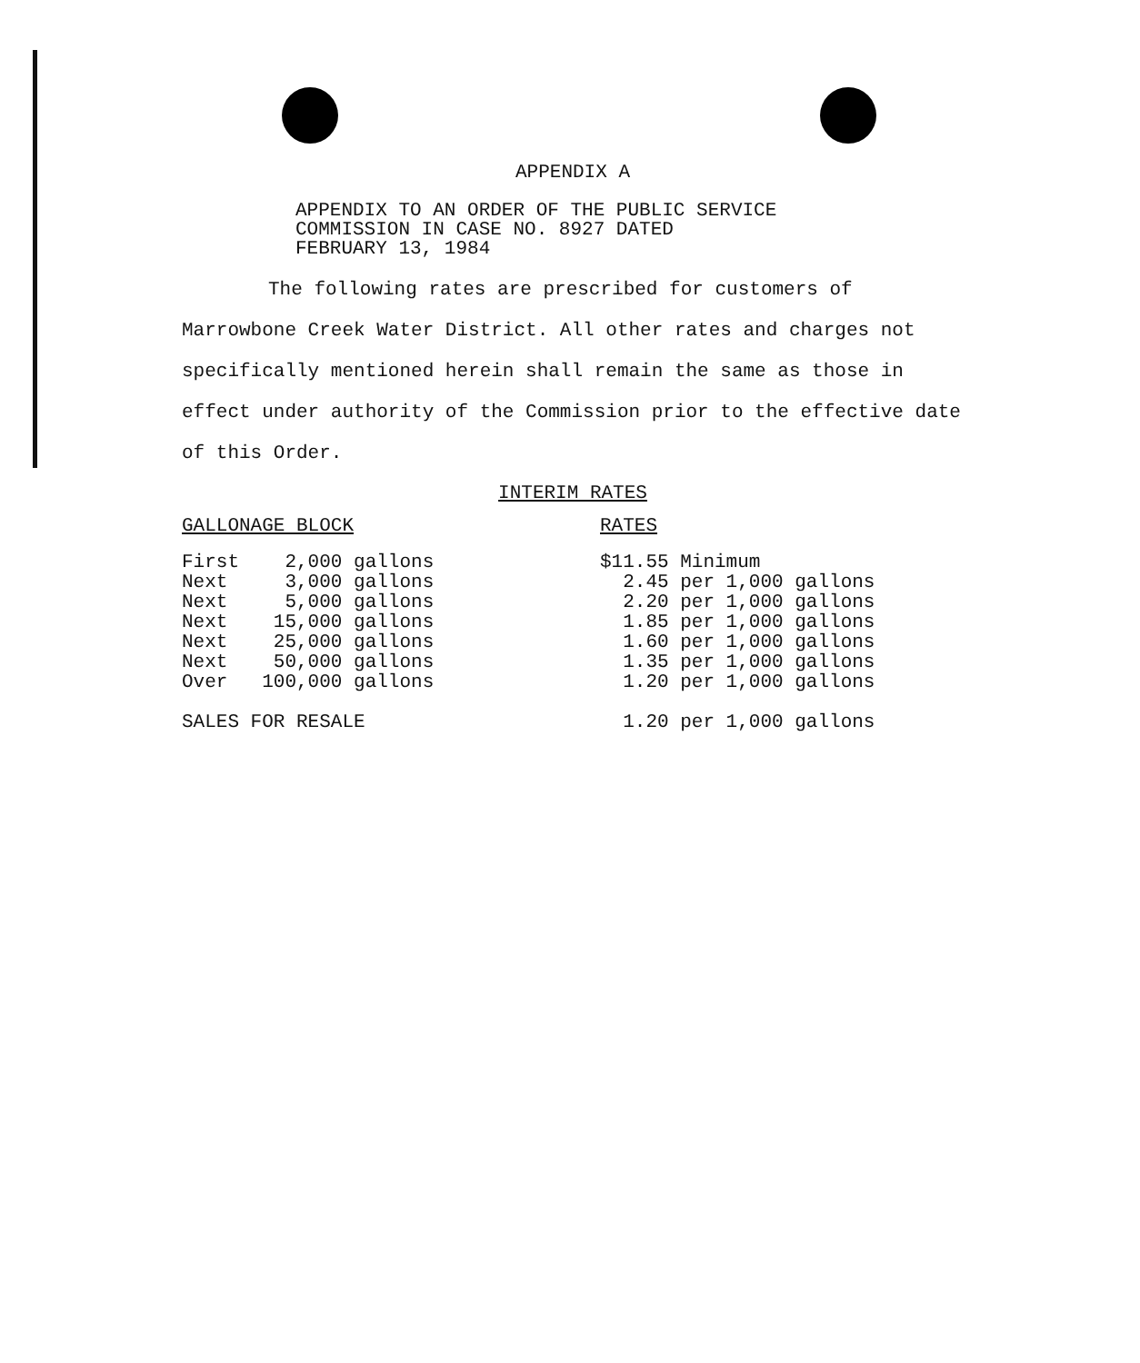APPENDIX A
APPENDIX TO AN ORDER OF THE PUBLIC SERVICE
COMMISSION IN CASE NO. 8927 DATED
FEBRUARY 13, 1984
The following rates are prescribed for customers of Marrowbone Creek Water District. All other rates and charges not specifically mentioned herein shall remain the same as those in effect under authority of the Commission prior to the effective date of this Order.
INTERIM RATES
| GALLONAGE BLOCK | RATES |
| --- | --- |
| First 2,000 gallons | $11.55 Minimum |
| Next 3,000 gallons | 2.45 per 1,000 gallons |
| Next 5,000 gallons | 2.20 per 1,000 gallons |
| Next 15,000 gallons | 1.85 per 1,000 gallons |
| Next 25,000 gallons | 1.60 per 1,000 gallons |
| Next 50,000 gallons | 1.35 per 1,000 gallons |
| Over 100,000 gallons | 1.20 per 1,000 gallons |
| SALES FOR RESALE | 1.20 per 1,000 gallons |